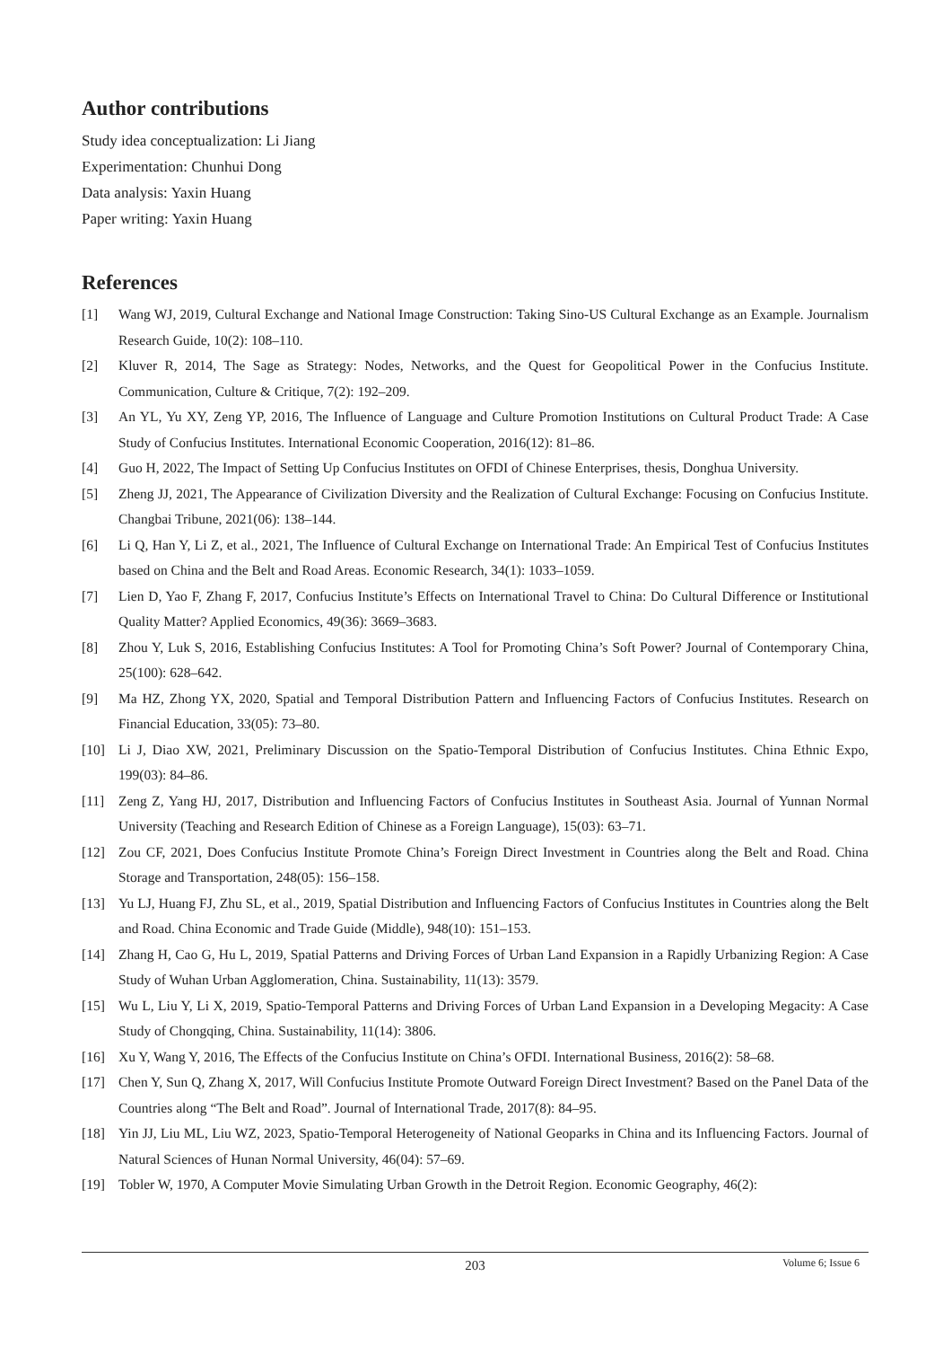Author contributions
Study idea conceptualization: Li Jiang
Experimentation: Chunhui Dong
Data analysis: Yaxin Huang
Paper writing: Yaxin Huang
References
[1] Wang WJ, 2019, Cultural Exchange and National Image Construction: Taking Sino-US Cultural Exchange as an Example. Journalism Research Guide, 10(2): 108–110.
[2] Kluver R, 2014, The Sage as Strategy: Nodes, Networks, and the Quest for Geopolitical Power in the Confucius Institute. Communication, Culture & Critique, 7(2): 192–209.
[3] An YL, Yu XY, Zeng YP, 2016, The Influence of Language and Culture Promotion Institutions on Cultural Product Trade: A Case Study of Confucius Institutes. International Economic Cooperation, 2016(12): 81–86.
[4] Guo H, 2022, The Impact of Setting Up Confucius Institutes on OFDI of Chinese Enterprises, thesis, Donghua University.
[5] Zheng JJ, 2021, The Appearance of Civilization Diversity and the Realization of Cultural Exchange: Focusing on Confucius Institute. Changbai Tribune, 2021(06): 138–144.
[6] Li Q, Han Y, Li Z, et al., 2021, The Influence of Cultural Exchange on International Trade: An Empirical Test of Confucius Institutes based on China and the Belt and Road Areas. Economic Research, 34(1): 1033–1059.
[7] Lien D, Yao F, Zhang F, 2017, Confucius Institute’s Effects on International Travel to China: Do Cultural Difference or Institutional Quality Matter? Applied Economics, 49(36): 3669–3683.
[8] Zhou Y, Luk S, 2016, Establishing Confucius Institutes: A Tool for Promoting China’s Soft Power? Journal of Contemporary China, 25(100): 628–642.
[9] Ma HZ, Zhong YX, 2020, Spatial and Temporal Distribution Pattern and Influencing Factors of Confucius Institutes. Research on Financial Education, 33(05): 73–80.
[10] Li J, Diao XW, 2021, Preliminary Discussion on the Spatio-Temporal Distribution of Confucius Institutes. China Ethnic Expo, 199(03): 84–86.
[11] Zeng Z, Yang HJ, 2017, Distribution and Influencing Factors of Confucius Institutes in Southeast Asia. Journal of Yunnan Normal University (Teaching and Research Edition of Chinese as a Foreign Language), 15(03): 63–71.
[12] Zou CF, 2021, Does Confucius Institute Promote China’s Foreign Direct Investment in Countries along the Belt and Road. China Storage and Transportation, 248(05): 156–158.
[13] Yu LJ, Huang FJ, Zhu SL, et al., 2019, Spatial Distribution and Influencing Factors of Confucius Institutes in Countries along the Belt and Road. China Economic and Trade Guide (Middle), 948(10): 151–153.
[14] Zhang H, Cao G, Hu L, 2019, Spatial Patterns and Driving Forces of Urban Land Expansion in a Rapidly Urbanizing Region: A Case Study of Wuhan Urban Agglomeration, China. Sustainability, 11(13): 3579.
[15] Wu L, Liu Y, Li X, 2019, Spatio-Temporal Patterns and Driving Forces of Urban Land Expansion in a Developing Megacity: A Case Study of Chongqing, China. Sustainability, 11(14): 3806.
[16] Xu Y, Wang Y, 2016, The Effects of the Confucius Institute on China’s OFDI. International Business, 2016(2): 58–68.
[17] Chen Y, Sun Q, Zhang X, 2017, Will Confucius Institute Promote Outward Foreign Direct Investment? Based on the Panel Data of the Countries along “The Belt and Road”. Journal of International Trade, 2017(8): 84–95.
[18] Yin JJ, Liu ML, Liu WZ, 2023, Spatio-Temporal Heterogeneity of National Geoparks in China and its Influencing Factors. Journal of Natural Sciences of Hunan Normal University, 46(04): 57–69.
[19] Tobler W, 1970, A Computer Movie Simulating Urban Growth in the Detroit Region. Economic Geography, 46(2):
203
Volume 6; Issue 6